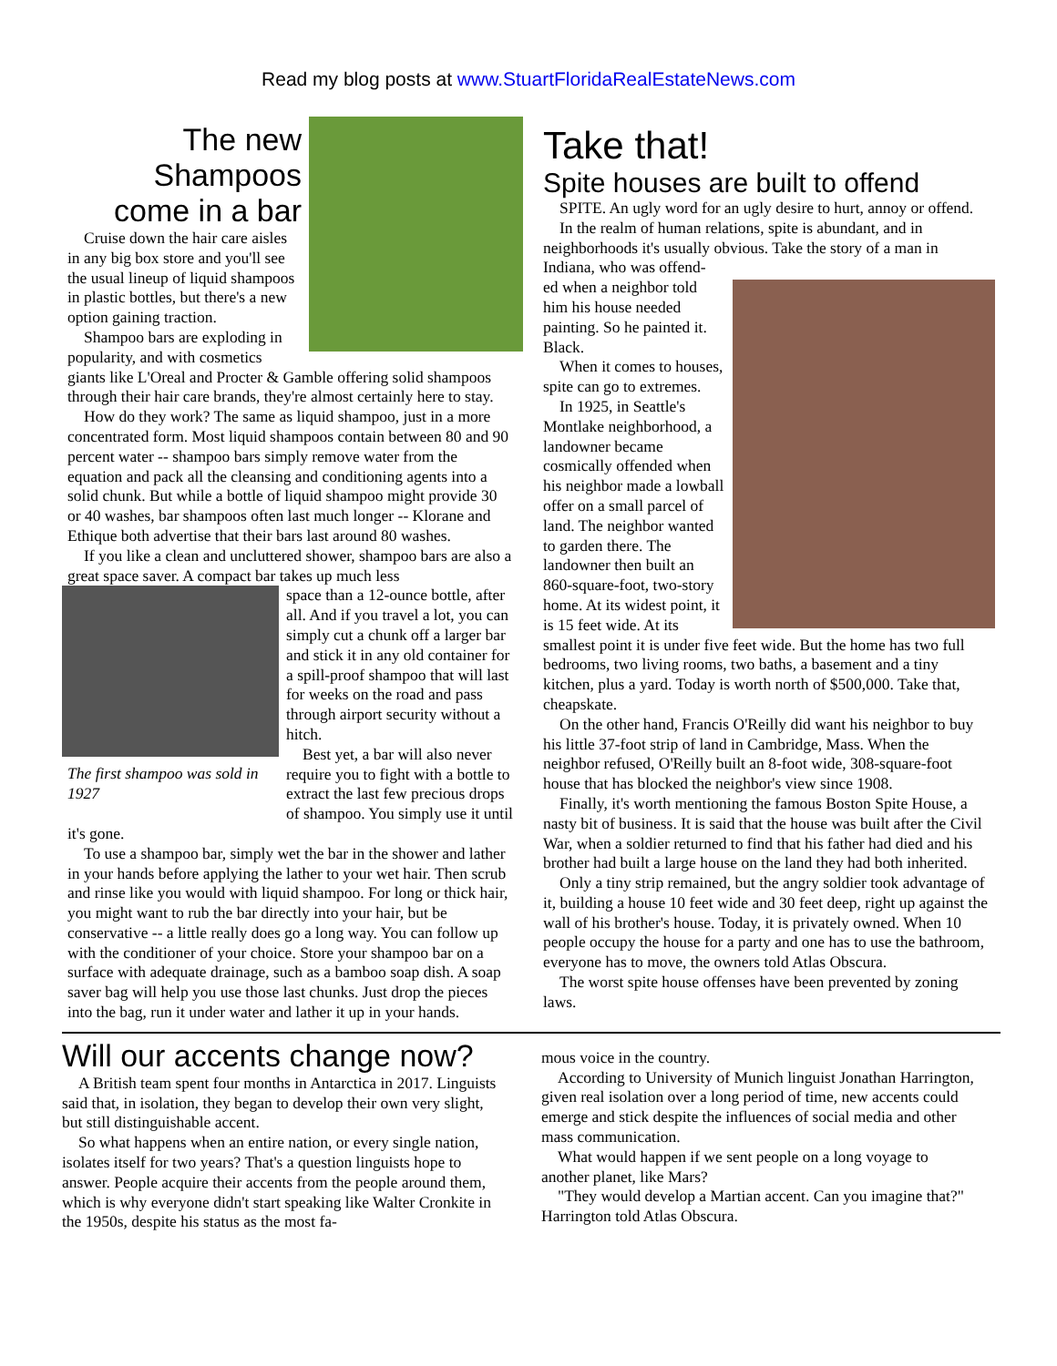Read my blog posts at www.StuartFloridaRealEstateNews.com
The new
Shampoos
come in a bar
Cruise down the hair care aisles in any big box store and you'll see the usual lineup of liquid shampoos in plastic bottles, but there's a new option gaining traction.
Shampoo bars are exploding in popularity, and with cosmetics giants like L'Oreal and Procter & Gamble offering solid shampoos through their hair care brands, they're almost certainly here to stay.
How do they work? The same as liquid shampoo, just in a more concentrated form. Most liquid shampoos contain between 80 and 90 percent water -- shampoo bars simply remove water from the equation and pack all the cleansing and conditioning agents into a solid chunk. But while a bottle of liquid shampoo might provide 30 or 40 washes, bar shampoos often last much longer -- Klorane and Ethique both advertise that their bars last around 80 washes.
If you like a clean and uncluttered shower, shampoo bars are also a great space saver. A compact bar takes up much less
The first shampoo was sold in 1927
space than a 12-ounce bottle, after all. And if you travel a lot, you can simply cut a chunk off a larger bar and stick it in any old container for a spill-proof shampoo that will last for weeks on the road and pass through airport security without a hitch.
Best yet, a bar will also never require you to fight with a bottle to extract the last few precious drops of shampoo. You simply use it until it's gone.
To use a shampoo bar, simply wet the bar in the shower and lather in your hands before applying the lather to your wet hair. Then scrub and rinse like you would with liquid shampoo. For long or thick hair, you might want to rub the bar directly into your hair, but be conservative -- a little really does go a long way. You can follow up with the conditioner of your choice. Store your shampoo bar on a surface with adequate drainage, such as a bamboo soap dish. A soap saver bag will help you use those last chunks. Just drop the pieces into the bag, run it under water and lather it up in your hands.
Take that!
Spite houses are built to offend
SPITE. An ugly word for an ugly desire to hurt, annoy or offend.
In the realm of human relations, spite is abundant, and in neighborhoods it's usually obvious. Take the story of a man in Indiana, who was offend-
ed when a neighbor told him his house needed painting. So he painted it. Black.
When it comes to houses, spite can go to extremes.
In 1925, in Seattle's Montlake neighborhood, a landowner became cosmically offended when his neighbor made a lowball offer on a small parcel of land. The neighbor wanted to garden there. The landowner then built an 860-square-foot, two-story home. At its widest point, it is 15 feet wide. At its smallest point it is under five feet wide. But the home has two full bedrooms, two living rooms, two baths, a basement and a tiny kitchen, plus a yard. Today is worth north of $500,000. Take that, cheapskate.
On the other hand, Francis O'Reilly did want his neighbor to buy his little 37-foot strip of land in Cambridge, Mass. When the neighbor refused, O'Reilly built an 8-foot wide, 308-square-foot house that has blocked the neighbor's view since 1908.
Finally, it's worth mentioning the famous Boston Spite House, a nasty bit of business. It is said that the house was built after the Civil War, when a soldier returned to find that his father had died and his brother had built a large house on the land they had both inherited.
Only a tiny strip remained, but the angry soldier took advantage of it, building a house 10 feet wide and 30 feet deep, right up against the wall of his brother's house. Today, it is privately owned. When 10 people occupy the house for a party and one has to use the bathroom, everyone has to move, the owners told Atlas Obscura.
The worst spite house offenses have been prevented by zoning laws.
Will our accents change now?
A British team spent four months in Antarctica in 2017. Linguists said that, in isolation, they began to develop their own very slight, but still distinguishable accent.
So what happens when an entire nation, or every single nation, isolates itself for two years? That's a question linguists hope to answer. People acquire their accents from the people around them, which is why everyone didn't start speaking like Walter Cronkite in the 1950s, despite his status as the most fa-
mous voice in the country.
According to University of Munich linguist Jonathan Harrington, given real isolation over a long period of time, new accents could emerge and stick despite the influences of social media and other mass communication.
What would happen if we sent people on a long voyage to another planet, like Mars?
"They would develop a Martian accent. Can you imagine that?" Harrington told Atlas Obscura.